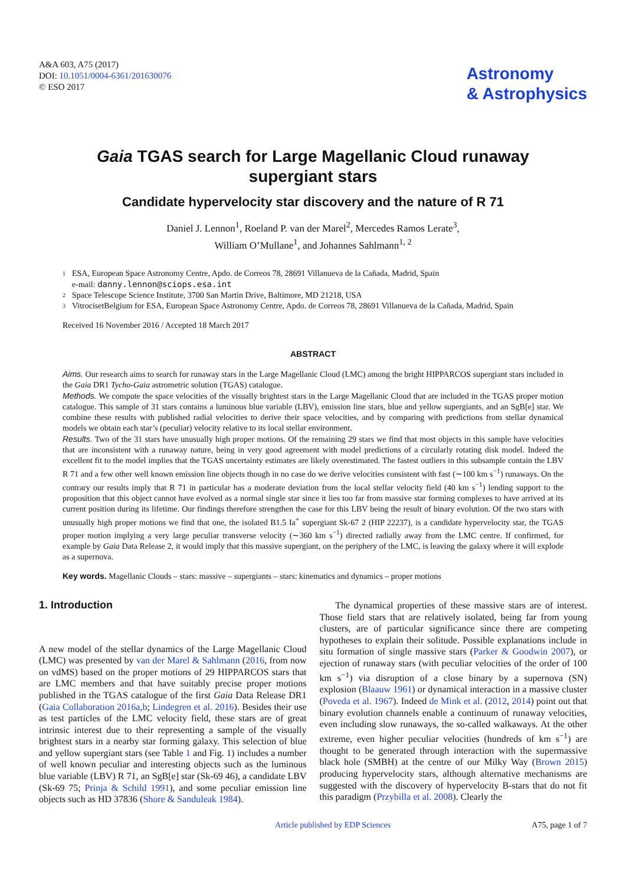A&A 603, A75 (2017)
DOI: 10.1051/0004-6361/201630076
© ESO 2017
Astronomy
& Astrophysics
Gaia TGAS search for Large Magellanic Cloud runaway supergiant stars
Candidate hypervelocity star discovery and the nature of R 71
Daniel J. Lennon<sup>1</sup>, Roeland P. van der Marel<sup>2</sup>, Mercedes Ramos Lerate<sup>3</sup>,
William O’Mullane<sup>1</sup>, and Johannes Sahlmann<sup>1, 2</sup>
1 ESA, European Space Astronomy Centre, Apdo. de Correos 78, 28691 Villanueva de la Cañada, Madrid, Spain
e-mail: danny.lennon@sciops.esa.int
2 Space Telescope Science Institute, 3700 San Martin Drive, Baltimore, MD 21218, USA
3 VitrocisetBelgium for ESA, European Space Astronomy Centre, Apdo. de Correos 78, 28691 Villanueva de la Cañada, Madrid, Spain
Received 16 November 2016 / Accepted 18 March 2017
ABSTRACT
Aims. Our research aims to search for runaway stars in the Large Magellanic Cloud (LMC) among the bright HIPPARCOS supergiant stars included in the Gaia DR1 Tycho-Gaia astrometric solution (TGAS) catalogue.
Methods. We compute the space velocities of the visually brightest stars in the Large Magellanic Cloud that are included in the TGAS proper motion catalogue. This sample of 31 stars contains a luminous blue variable (LBV), emission line stars, blue and yellow supergiants, and an SgB[e] star. We combine these results with published radial velocities to derive their space velocities, and by comparing with predictions from stellar dynamical models we obtain each star’s (peculiar) velocity relative to its local stellar environment.
Results. Two of the 31 stars have unusually high proper motions. Of the remaining 29 stars we find that most objects in this sample have velocities that are inconsistent with a runaway nature, being in very good agreement with model predictions of a circularly rotating disk model. Indeed the excellent fit to the model implies that the TGAS uncertainty estimates are likely overestimated. The fastest outliers in this subsample contain the LBV R 71 and a few other well known emission line objects though in no case do we derive velocities consistent with fast (∼100 km s<sup>−1</sup>) runaways. On the contrary our results imply that R 71 in particular has a moderate deviation from the local stellar velocity field (40 km s<sup>−1</sup>) lending support to the proposition that this object cannot have evolved as a normal single star since it lies too far from massive star forming complexes to have arrived at its current position during its lifetime. Our findings therefore strengthen the case for this LBV being the result of binary evolution. Of the two stars with unusually high proper motions we find that one, the isolated B1.5 Ia<sup>+</sup> supergiant Sk-67 2 (HIP 22237), is a candidate hypervelocity star, the TGAS proper motion implying a very large peculiar transverse velocity (∼360 km s<sup>−1</sup>) directed radially away from the LMC centre. If confirmed, for example by Gaia Data Release 2, it would imply that this massive supergiant, on the periphery of the LMC, is leaving the galaxy where it will explode as a supernova.
Key words. Magellanic Clouds – stars: massive – supergiants – stars: kinematics and dynamics – proper motions
1. Introduction
A new model of the stellar dynamics of the Large Magellanic Cloud (LMC) was presented by van der Marel & Sahlmann (2016, from now on vdMS) based on the proper motions of 29 HIPPARCOS stars that are LMC members and that have suitably precise proper motions published in the TGAS catalogue of the first Gaia Data Release DR1 (Gaia Collaboration 2016a,b; Lindegren et al. 2016). Besides their use as test particles of the LMC velocity field, these stars are of great intrinsic interest due to their representing a sample of the visually brightest stars in a nearby star forming galaxy. This selection of blue and yellow supergiant stars (see Table 1 and Fig. 1) includes a number of well known peculiar and interesting objects such as the luminous blue variable (LBV) R 71, an SgB[e] star (Sk-69 46), a candidate LBV (Sk-69 75; Prinja & Schild 1991), and some peculiar emission line objects such as HD 37836 (Shore & Sanduleak 1984).
The dynamical properties of these massive stars are of interest. Those field stars that are relatively isolated, being far from young clusters, are of particular significance since there are competing hypotheses to explain their solitude. Possible explanations include in situ formation of single massive stars (Parker & Goodwin 2007), or ejection of runaway stars (with peculiar velocities of the order of 100 km s<sup>−1</sup>) via disruption of a close binary by a supernova (SN) explosion (Blaauw 1961) or dynamical interaction in a massive cluster (Poveda et al. 1967). Indeed de Mink et al. (2012, 2014) point out that binary evolution channels enable a continuum of runaway velocities, even including slow runaways, the so-called walkaways. At the other extreme, even higher peculiar velocities (hundreds of km s<sup>−1</sup>) are thought to be generated through interaction with the supermassive black hole (SMBH) at the centre of our Milky Way (Brown 2015) producing hypervelocity stars, although alternative mechanisms are suggested with the discovery of hypervelocity B-stars that do not fit this paradigm (Przybilla et al. 2008). Clearly the
Article published by EDP Sciences A75, page 1 of 7